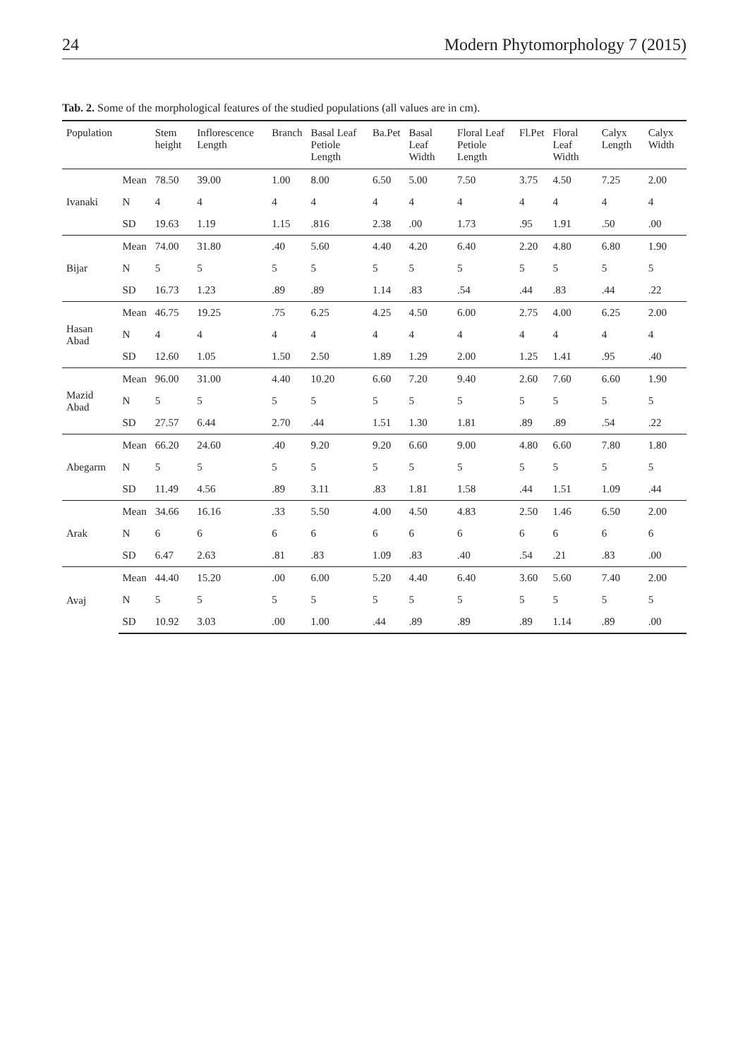24 Modern Phytomorphology 7 (2015)
Tab. 2. Some of the morphological features of the studied populations (all values are in cm).
| Population | | Stem height | Inflorescence Length | Branch | Basal Leaf Petiole Length | Ba.Pet | Basal Leaf Width | Floral Leaf Petiole Length | Fl.Pet | Floral Leaf Width | Calyx Length | Calyx Width |
| --- | --- | --- | --- | --- | --- | --- | --- | --- | --- | --- | --- | --- |
| Ivanaki | Mean | 78.50 | 39.00 | 1.00 | 8.00 | 6.50 | 5.00 | 7.50 | 3.75 | 4.50 | 7.25 | 2.00 |
| | N | 4 | 4 | 4 | 4 | 4 | 4 | 4 | 4 | 4 | 4 | 4 |
| | SD | 19.63 | 1.19 | 1.15 | .816 | 2.38 | .00 | 1.73 | .95 | 1.91 | .50 | .00 |
| Bijar | Mean | 74.00 | 31.80 | .40 | 5.60 | 4.40 | 4.20 | 6.40 | 2.20 | 4.80 | 6.80 | 1.90 |
| | N | 5 | 5 | 5 | 5 | 5 | 5 | 5 | 5 | 5 | 5 | 5 |
| | SD | 16.73 | 1.23 | .89 | .89 | 1.14 | .83 | .54 | .44 | .83 | .44 | .22 |
| Hasan Abad | Mean | 46.75 | 19.25 | .75 | 6.25 | 4.25 | 4.50 | 6.00 | 2.75 | 4.00 | 6.25 | 2.00 |
| | N | 4 | 4 | 4 | 4 | 4 | 4 | 4 | 4 | 4 | 4 | 4 |
| | SD | 12.60 | 1.05 | 1.50 | 2.50 | 1.89 | 1.29 | 2.00 | 1.25 | 1.41 | .95 | .40 |
| Mazid Abad | Mean | 96.00 | 31.00 | 4.40 | 10.20 | 6.60 | 7.20 | 9.40 | 2.60 | 7.60 | 6.60 | 1.90 |
| | N | 5 | 5 | 5 | 5 | 5 | 5 | 5 | 5 | 5 | 5 | 5 |
| | SD | 27.57 | 6.44 | 2.70 | .44 | 1.51 | 1.30 | 1.81 | .89 | .89 | .54 | .22 |
| Abegarm | Mean | 66.20 | 24.60 | .40 | 9.20 | 9.20 | 6.60 | 9.00 | 4.80 | 6.60 | 7.80 | 1.80 |
| | N | 5 | 5 | 5 | 5 | 5 | 5 | 5 | 5 | 5 | 5 | 5 |
| | SD | 11.49 | 4.56 | .89 | 3.11 | .83 | 1.81 | 1.58 | .44 | 1.51 | 1.09 | .44 |
| Arak | Mean | 34.66 | 16.16 | .33 | 5.50 | 4.00 | 4.50 | 4.83 | 2.50 | 1.46 | 6.50 | 2.00 |
| | N | 6 | 6 | 6 | 6 | 6 | 6 | 6 | 6 | 6 | 6 | 6 |
| | SD | 6.47 | 2.63 | .81 | .83 | 1.09 | .83 | .40 | .54 | .21 | .83 | .00 |
| Avaj | Mean | 44.40 | 15.20 | .00 | 6.00 | 5.20 | 4.40 | 6.40 | 3.60 | 5.60 | 7.40 | 2.00 |
| | N | 5 | 5 | 5 | 5 | 5 | 5 | 5 | 5 | 5 | 5 | 5 |
| | SD | 10.92 | 3.03 | .00 | 1.00 | .44 | .89 | .89 | .89 | 1.14 | .89 | .00 |